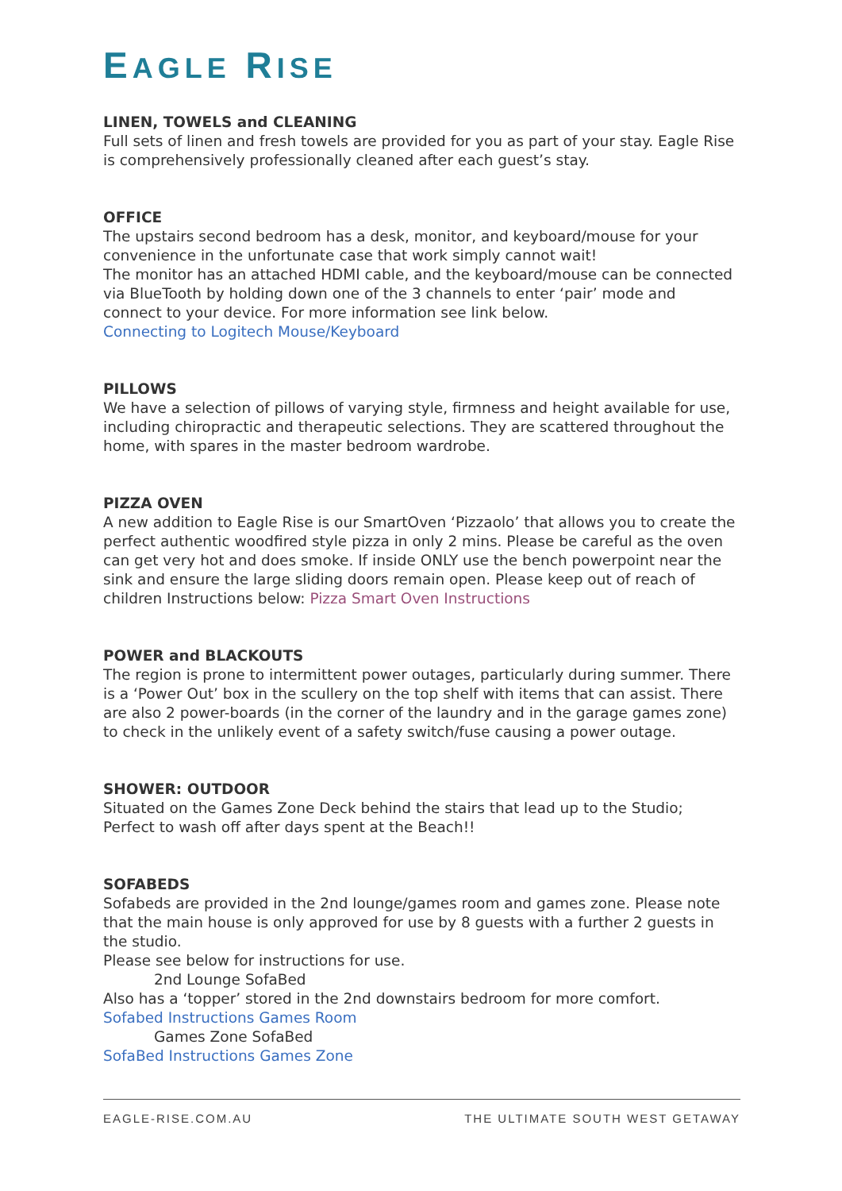EAGLE RISE
LINEN, TOWELS and CLEANING
Full sets of linen and fresh towels are provided for you as part of your stay. Eagle Rise is comprehensively professionally cleaned after each guest’s stay.
OFFICE
The upstairs second bedroom has a desk, monitor, and keyboard/mouse for your convenience in the unfortunate case that work simply cannot wait!
The monitor has an attached HDMI cable, and the keyboard/mouse can be connected via BlueTooth by holding down one of the 3 channels to enter ‘pair’ mode and connect to your device. For more information see link below.
Connecting to Logitech Mouse/Keyboard
PILLOWS
We have a selection of pillows of varying style, firmness and height available for use, including chiropractic and therapeutic selections. They are scattered throughout the home, with spares in the master bedroom wardrobe.
PIZZA OVEN
A new addition to Eagle Rise is our SmartOven ‘Pizzaolo’ that allows you to create the perfect authentic woodfired style pizza in only 2 mins. Please be careful as the oven can get very hot and does smoke. If inside ONLY use the bench powerpoint near the sink and ensure the large sliding doors remain open. Please keep out of reach of children Instructions below: Pizza Smart Oven Instructions
POWER and BLACKOUTS
The region is prone to intermittent power outages, particularly during summer. There is a ‘Power Out’ box in the scullery on the top shelf with items that can assist. There are also 2 power-boards (in the corner of the laundry and in the garage games zone) to check in the unlikely event of a safety switch/fuse causing a power outage.
SHOWER: OUTDOOR
Situated on the Games Zone Deck behind the stairs that lead up to the Studio; Perfect to wash off after days spent at the Beach!!
SOFABEDS
Sofabeds are provided in the 2nd lounge/games room and games zone. Please note that the main house is only approved for use by 8 guests with a further 2 guests in the studio.
Please see below for instructions for use.
2nd Lounge SofaBed
Also has a ‘topper’ stored in the 2nd downstairs bedroom for more comfort.
Sofabed Instructions Games Room
Games Zone SofaBed
SofaBed Instructions Games Zone
EAGLE-RISE.COM.AU THE ULTIMATE SOUTH WEST GETAWAY